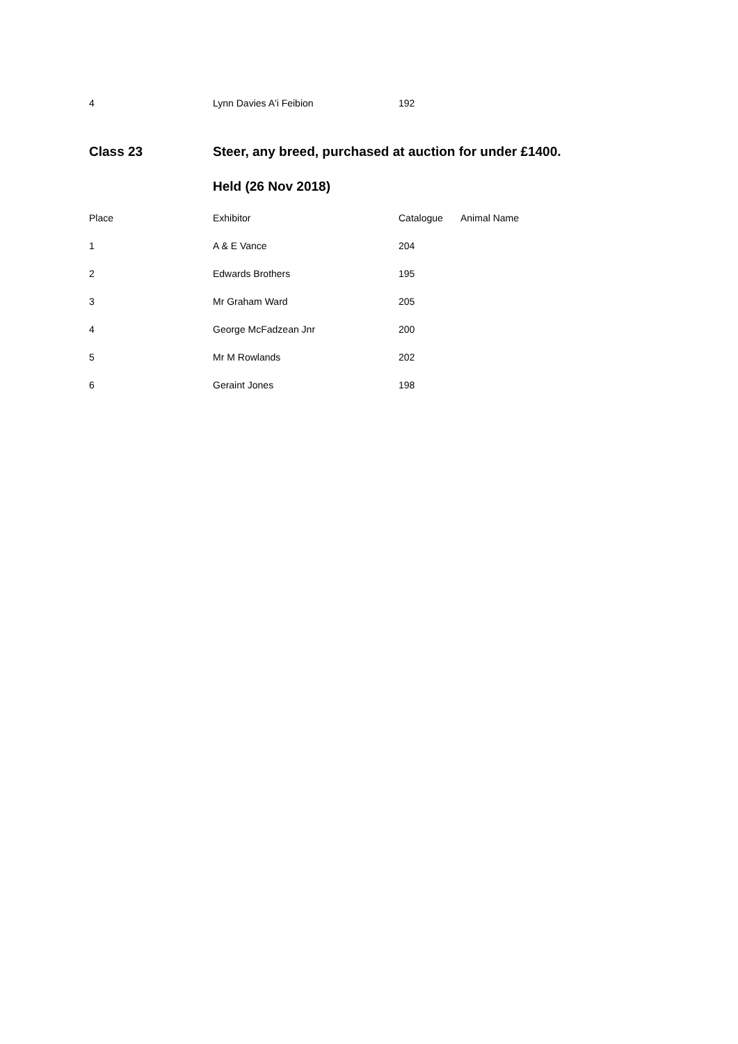| 4 | Lynn Davies A'i Feibion | 192 | |
| Class 23 | Steer, any breed, purchased at auction for under £1400. | | |
| | Held (26 Nov 2018) | | |
| Place | Exhibitor | Catalogue | Animal Name |
| 1 | A & E Vance | 204 | |
| 2 | Edwards Brothers | 195 | |
| 3 | Mr Graham Ward | 205 | |
| 4 | George McFadzean Jnr | 200 | |
| 5 | Mr M Rowlands | 202 | |
| 6 | Geraint Jones | 198 | |